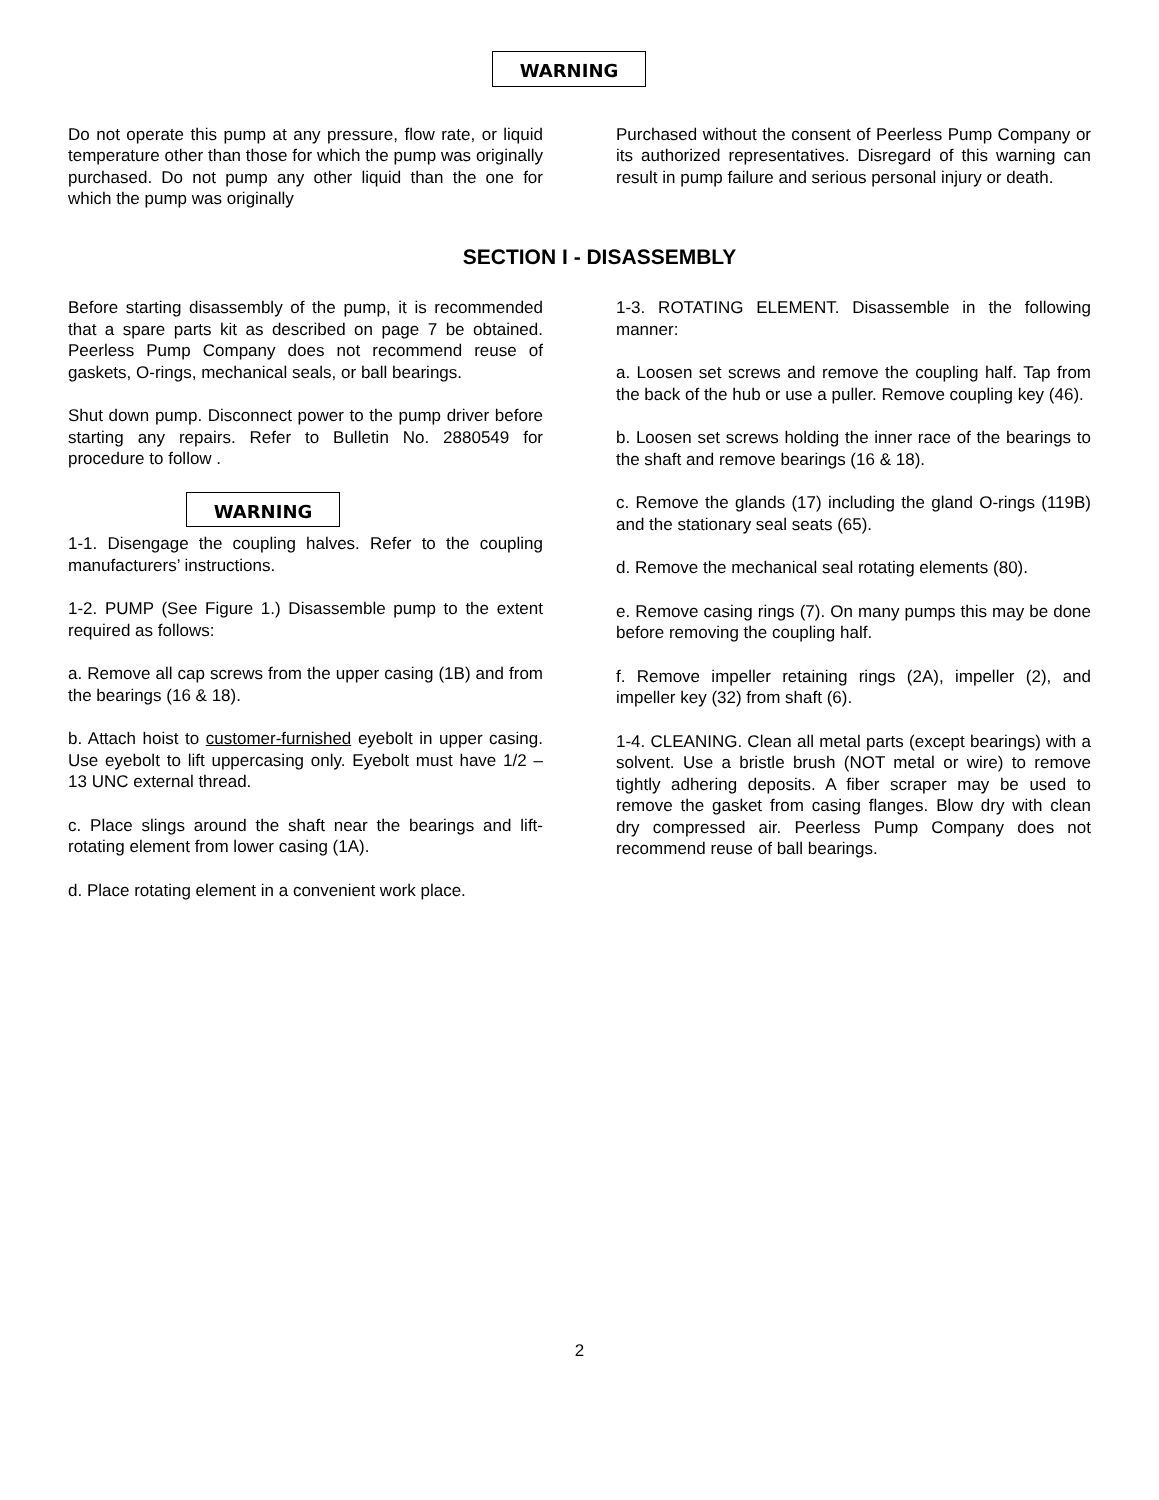WARNING
Do not operate this pump at any pressure, flow rate, or liquid temperature other than those for which the pump was originally purchased. Do not pump any other liquid than the one for which the pump was originally
Purchased without the consent of Peerless Pump Company or its authorized representatives. Disregard of this warning can result in pump failure and serious personal injury or death.
SECTION I - DISASSEMBLY
Before starting disassembly of the pump, it is recommended that a spare parts kit as described on page 7 be obtained. Peerless Pump Company does not recommend reuse of gaskets, O-rings, mechanical seals, or ball bearings.
Shut down pump. Disconnect power to the pump driver before starting any repairs. Refer to Bulletin No. 2880549 for procedure to follow .
WARNING
1-1. Disengage the coupling halves. Refer to the coupling manufacturers’ instructions.
1-2. PUMP (See Figure 1.) Disassemble pump to the extent required as follows:
a. Remove all cap screws from the upper casing (1B) and from the bearings (16 & 18).
b. Attach hoist to customer-furnished eyebolt in upper casing. Use eyebolt to lift uppercasing only. Eyebolt must have 1/2 – 13 UNC external thread.
c. Place slings around the shaft near the bearings and lift-rotating element from lower casing (1A).
d. Place rotating element in a convenient work place.
1-3. ROTATING ELEMENT. Disassemble in the following manner:
a. Loosen set screws and remove the coupling half. Tap from the back of the hub or use a puller. Remove coupling key (46).
b. Loosen set screws holding the inner race of the bearings to the shaft and remove bearings (16 & 18).
c. Remove the glands (17) including the gland O-rings (119B) and the stationary seal seats (65).
d. Remove the mechanical seal rotating elements (80).
e. Remove casing rings (7). On many pumps this may be done before removing the coupling half.
f. Remove impeller retaining rings (2A), impeller (2), and impeller key (32) from shaft (6).
1-4. CLEANING. Clean all metal parts (except bearings) with a solvent. Use a bristle brush (NOT metal or wire) to remove tightly adhering deposits. A fiber scraper may be used to remove the gasket from casing flanges. Blow dry with clean dry compressed air. Peerless Pump Company does not recommend reuse of ball bearings.
2